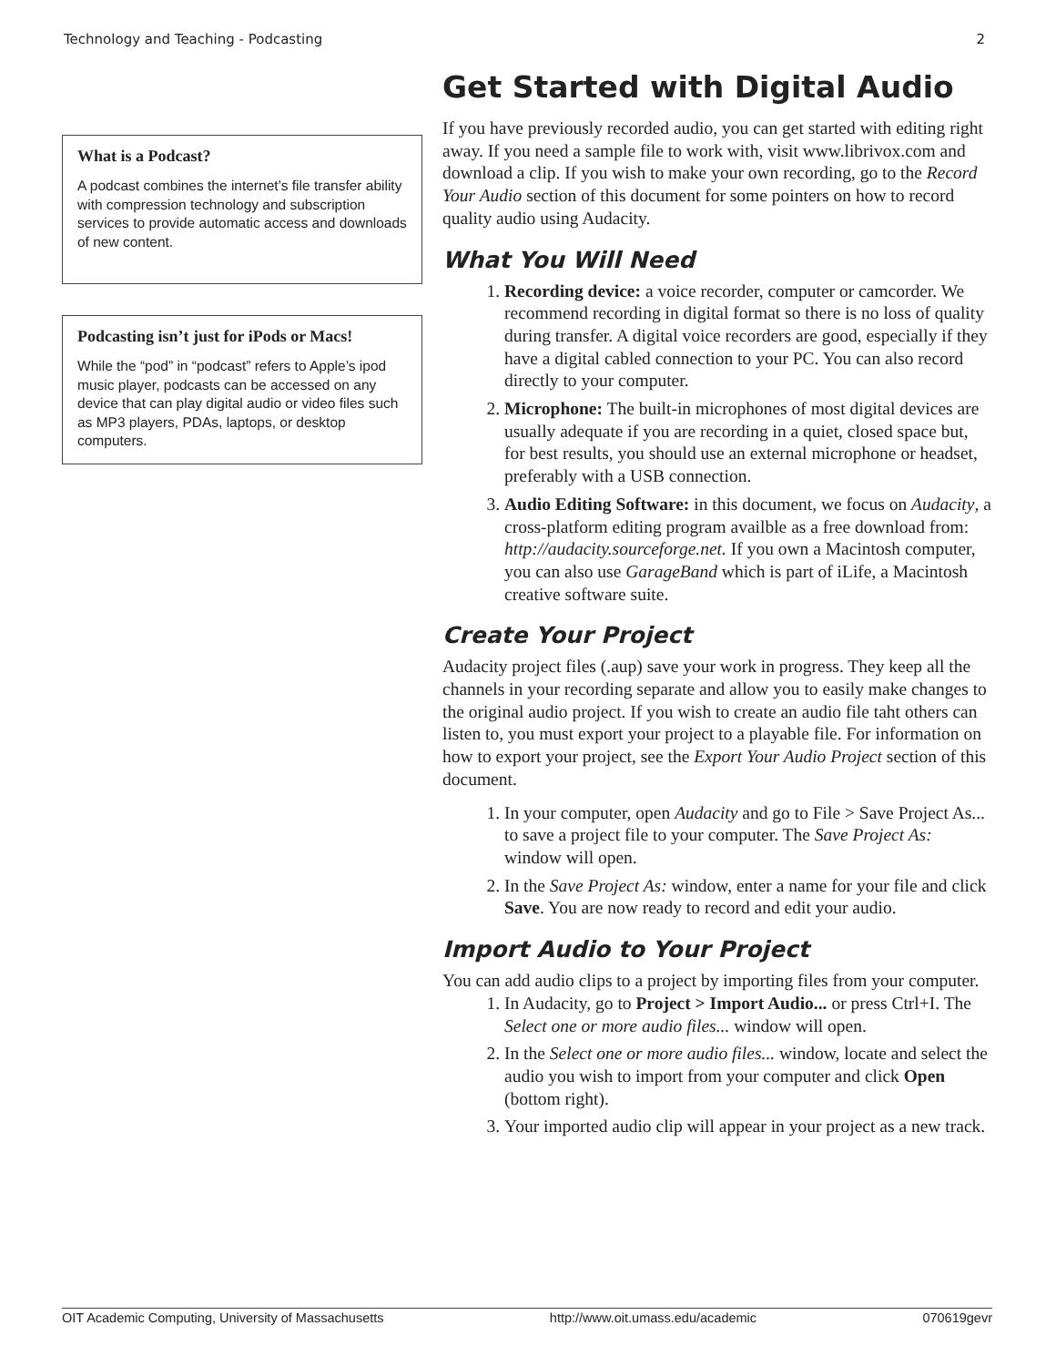Technology and Teaching - Podcasting 2
What is a Podcast?
A podcast combines the internet’s file transfer ability with compression technology and subscription services to provide automatic access and downloads of new content.
Podcasting isn’t just for iPods or Macs!
While the “pod” in “podcast” refers to Apple’s ipod music player, podcasts can be accessed on any device that can play digital audio or video files such as MP3 players, PDAs, laptops, or desktop computers.
Get Started with Digital Audio
If you have previously recorded audio, you can get started with editing right away. If you need a sample file to work with, visit www.librivox.com and download a clip. If you wish to make your own recording, go to the Record Your Audio section of this document for some pointers on how to record quality audio using Audacity.
What You Will Need
1. Recording device: a voice recorder, computer or camcorder. We recommend recording in digital format so there is no loss of quality during transfer. A digital voice recorders are good, especially if they have a digital cabled connection to your PC. You can also record directly to your computer.
2. Microphone: The built-in microphones of most digital devices are usually adequate if you are recording in a quiet, closed space but, for best results, you should use an external microphone or headset, preferably with a USB connection.
3. Audio Editing Software: in this document, we focus on Audacity, a cross-platform editing program availble as a free download from: http://audacity.sourceforge.net. If you own a Macintosh computer, you can also use GarageBand which is part of iLife, a Macintosh creative software suite.
Create Your Project
Audacity project files (.aup) save your work in progress. They keep all the channels in your recording separate and allow you to easily make changes to the original audio project. If you wish to create an audio file taht others can listen to, you must export your project to a playable file. For information on how to export your project, see the Export Your Audio Project section of this document.
1. In your computer, open Audacity and go to File > Save Project As... to save a project file to your computer. The Save Project As: window will open.
2. In the Save Project As: window, enter a name for your file and click Save. You are now ready to record and edit your audio.
Import Audio to Your Project
You can add audio clips to a project by importing files from your computer.
1. In Audacity, go to Project > Import Audio... or press Ctrl+I. The Select one or more audio files... window will open.
2. In the Select one or more audio files... window, locate and select the audio you wish to import from your computer and click Open (bottom right).
3. Your imported audio clip will appear in your project as a new track.
OIT Academic Computing, University of Massachusetts http://www.oit.umass.edu/academic 070619gevr